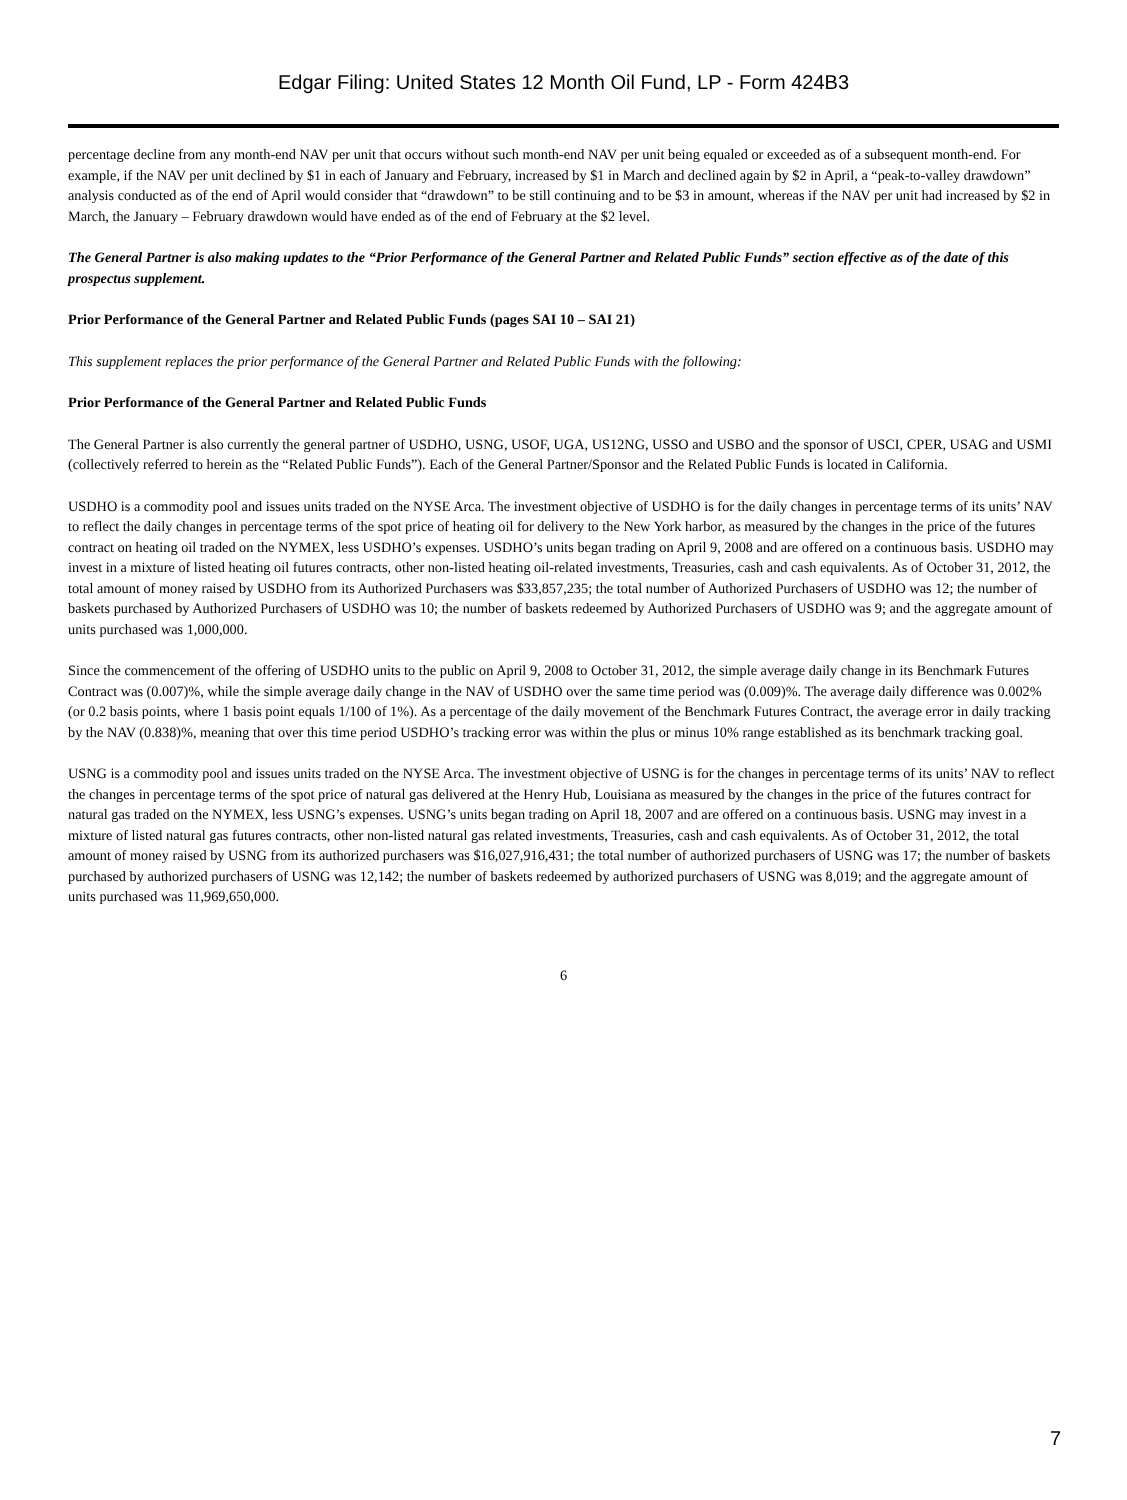Edgar Filing: United States 12 Month Oil Fund, LP - Form 424B3
percentage decline from any month-end NAV per unit that occurs without such month-end NAV per unit being equaled or exceeded as of a subsequent month-end. For example, if the NAV per unit declined by $1 in each of January and February, increased by $1 in March and declined again by $2 in April, a “peak-to-valley drawdown” analysis conducted as of the end of April would consider that “drawdown” to be still continuing and to be $3 in amount, whereas if the NAV per unit had increased by $2 in March, the January – February drawdown would have ended as of the end of February at the $2 level.
The General Partner is also making updates to the “Prior Performance of the General Partner and Related Public Funds” section effective as of the date of this prospectus supplement.
Prior Performance of the General Partner and Related Public Funds (pages SAI 10 – SAI 21)
This supplement replaces the prior performance of the General Partner and Related Public Funds with the following:
Prior Performance of the General Partner and Related Public Funds
The General Partner is also currently the general partner of USDHO, USNG, USOF, UGA, US12NG, USSO and USBO and the sponsor of USCI, CPER, USAG and USMI (collectively referred to herein as the “Related Public Funds”). Each of the General Partner/Sponsor and the Related Public Funds is located in California.
USDHO is a commodity pool and issues units traded on the NYSE Arca. The investment objective of USDHO is for the daily changes in percentage terms of its units’ NAV to reflect the daily changes in percentage terms of the spot price of heating oil for delivery to the New York harbor, as measured by the changes in the price of the futures contract on heating oil traded on the NYMEX, less USDHO’s expenses. USDHO’s units began trading on April 9, 2008 and are offered on a continuous basis. USDHO may invest in a mixture of listed heating oil futures contracts, other non-listed heating oil-related investments, Treasuries, cash and cash equivalents. As of October 31, 2012, the total amount of money raised by USDHO from its Authorized Purchasers was $33,857,235; the total number of Authorized Purchasers of USDHO was 12; the number of baskets purchased by Authorized Purchasers of USDHO was 10; the number of baskets redeemed by Authorized Purchasers of USDHO was 9; and the aggregate amount of units purchased was 1,000,000.
Since the commencement of the offering of USDHO units to the public on April 9, 2008 to October 31, 2012, the simple average daily change in its Benchmark Futures Contract was (0.007)%, while the simple average daily change in the NAV of USDHO over the same time period was (0.009)%. The average daily difference was 0.002% (or 0.2 basis points, where 1 basis point equals 1/100 of 1%). As a percentage of the daily movement of the Benchmark Futures Contract, the average error in daily tracking by the NAV (0.838)%, meaning that over this time period USDHO’s tracking error was within the plus or minus 10% range established as its benchmark tracking goal.
USNG is a commodity pool and issues units traded on the NYSE Arca. The investment objective of USNG is for the changes in percentage terms of its units’ NAV to reflect the changes in percentage terms of the spot price of natural gas delivered at the Henry Hub, Louisiana as measured by the changes in the price of the futures contract for natural gas traded on the NYMEX, less USNG’s expenses. USNG’s units began trading on April 18, 2007 and are offered on a continuous basis. USNG may invest in a mixture of listed natural gas futures contracts, other non-listed natural gas related investments, Treasuries, cash and cash equivalents. As of October 31, 2012, the total amount of money raised by USNG from its authorized purchasers was $16,027,916,431; the total number of authorized purchasers of USNG was 17; the number of baskets purchased by authorized purchasers of USNG was 12,142; the number of baskets redeemed by authorized purchasers of USNG was 8,019; and the aggregate amount of units purchased was 11,969,650,000.
6
7